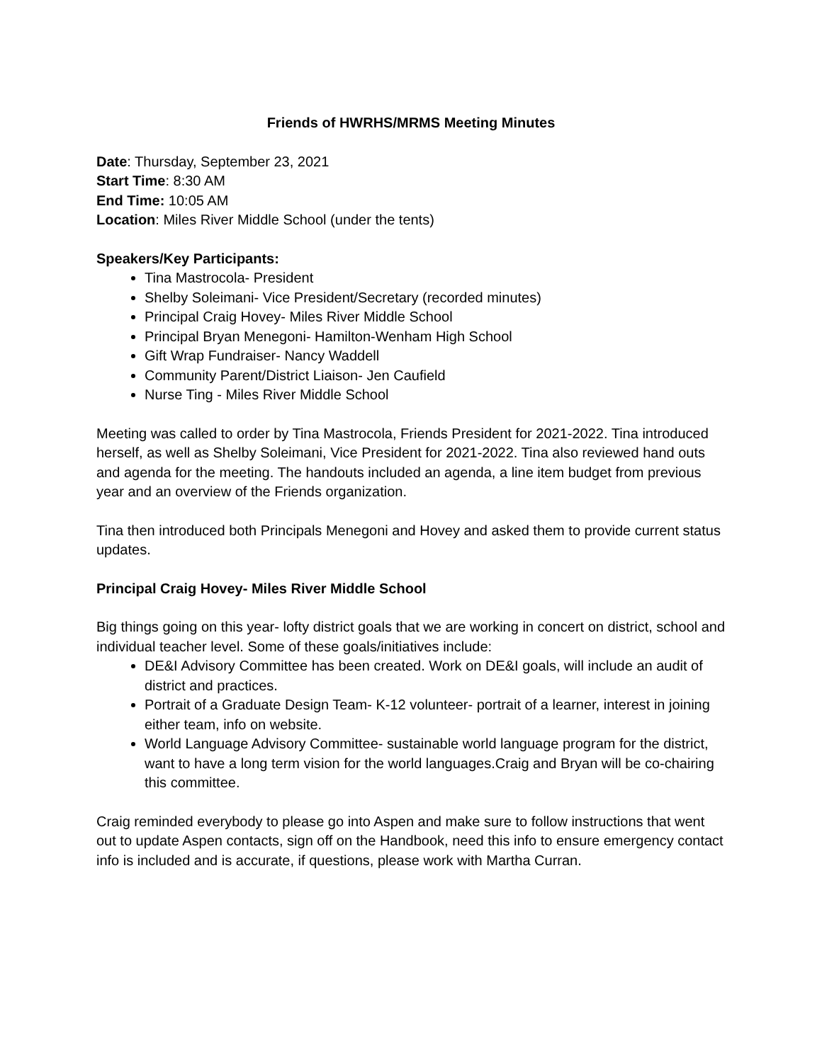Friends of HWRHS/MRMS Meeting Minutes
Date: Thursday, September 23, 2021
Start Time: 8:30 AM
End Time: 10:05 AM
Location: Miles River Middle School (under the tents)
Speakers/Key Participants:
Tina Mastrocola- President
Shelby Soleimani- Vice President/Secretary (recorded minutes)
Principal Craig Hovey- Miles River Middle School
Principal Bryan Menegoni- Hamilton-Wenham High School
Gift Wrap Fundraiser- Nancy Waddell
Community Parent/District Liaison- Jen Caufield
Nurse Ting - Miles River Middle School
Meeting was called to order by Tina Mastrocola, Friends President for 2021-2022. Tina introduced herself, as well as Shelby Soleimani, Vice President for 2021-2022. Tina also reviewed hand outs and agenda for the meeting. The handouts included an agenda, a line item budget from previous year and an overview of the Friends organization.
Tina then introduced both Principals Menegoni and Hovey and asked them to provide current status updates.
Principal Craig Hovey- Miles River Middle School
Big things going on this year- lofty district goals that we are working in concert on district, school and individual teacher level. Some of these goals/initiatives include:
DE&I Advisory Committee has been created. Work on DE&I goals, will include an audit of district and practices.
Portrait of a Graduate Design Team- K-12 volunteer- portrait of a learner, interest in joining either team, info on website.
World Language Advisory Committee- sustainable world language program for the district, want to have a long term vision for the world languages.Craig and Bryan will be co-chairing this committee.
Craig reminded everybody to please go into Aspen and make sure to follow instructions that went out to update Aspen contacts, sign off on the Handbook, need this info to ensure emergency contact info is included and is accurate, if questions, please work with Martha Curran.